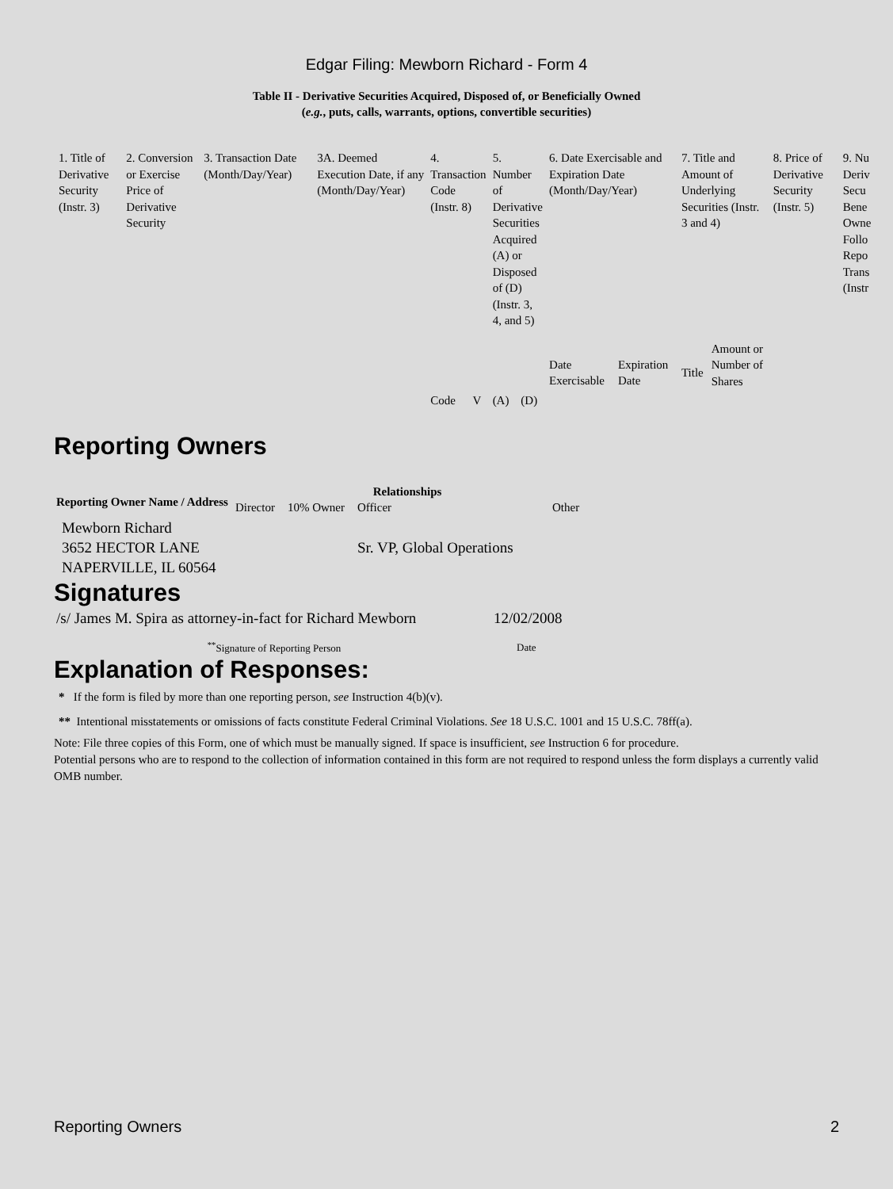Edgar Filing: Mewborn Richard - Form 4
Table II - Derivative Securities Acquired, Disposed of, or Beneficially Owned
(e.g., puts, calls, warrants, options, convertible securities)
| 1. Title of Derivative Security (Instr. 3) | 2. Conversion or Exercise Price of Derivative Security | 3. Transaction Date (Month/Day/Year) | 3A. Deemed Execution Date, if any (Month/Day/Year) | 4. Transaction Code (Instr. 8) | | 5. Number of Derivative Securities Acquired (A) or Disposed of (D) (Instr. 3, 4, and 5) | | 6. Date Exercisable and Expiration Date (Month/Day/Year) | | 7. Title and Amount of Underlying Securities (Instr. 3 and 4) | | 8. Price of Derivative Security (Instr. 5) | 9. Nu Deriv Secu Bene Owne Follo Repo Trans (Instr |
| | | | | Code | V | (A) | (D) | Date Exercisable | Expiration Date | Title | Amount or Number of Shares | | |
Reporting Owners
| Reporting Owner Name / Address | Relationships | | | |
| --- | --- | --- | --- | --- |
| | Director | 10% Owner | Officer | Other |
| Mewborn Richard 3652 HECTOR LANE NAPERVILLE, IL 60564 | | | Sr. VP, Global Operations | |
Signatures
| /s/ James M. Spira as attorney-in-fact for Richard Mewborn | 12/02/2008 |
| <sup>**</sup> Signature of Reporting Person | Date |
Explanation of Responses:
* If the form is filed by more than one reporting person, see Instruction 4(b)(v).
** Intentional misstatements or omissions of facts constitute Federal Criminal Violations. See 18 U.S.C. 1001 and 15 U.S.C. 78ff(a).
Note: File three copies of this Form, one of which must be manually signed. If space is insufficient, see Instruction 6 for procedure.
Potential persons who are to respond to the collection of information contained in this form are not required to respond unless the form displays a currently valid OMB number.
Reporting Owners 2